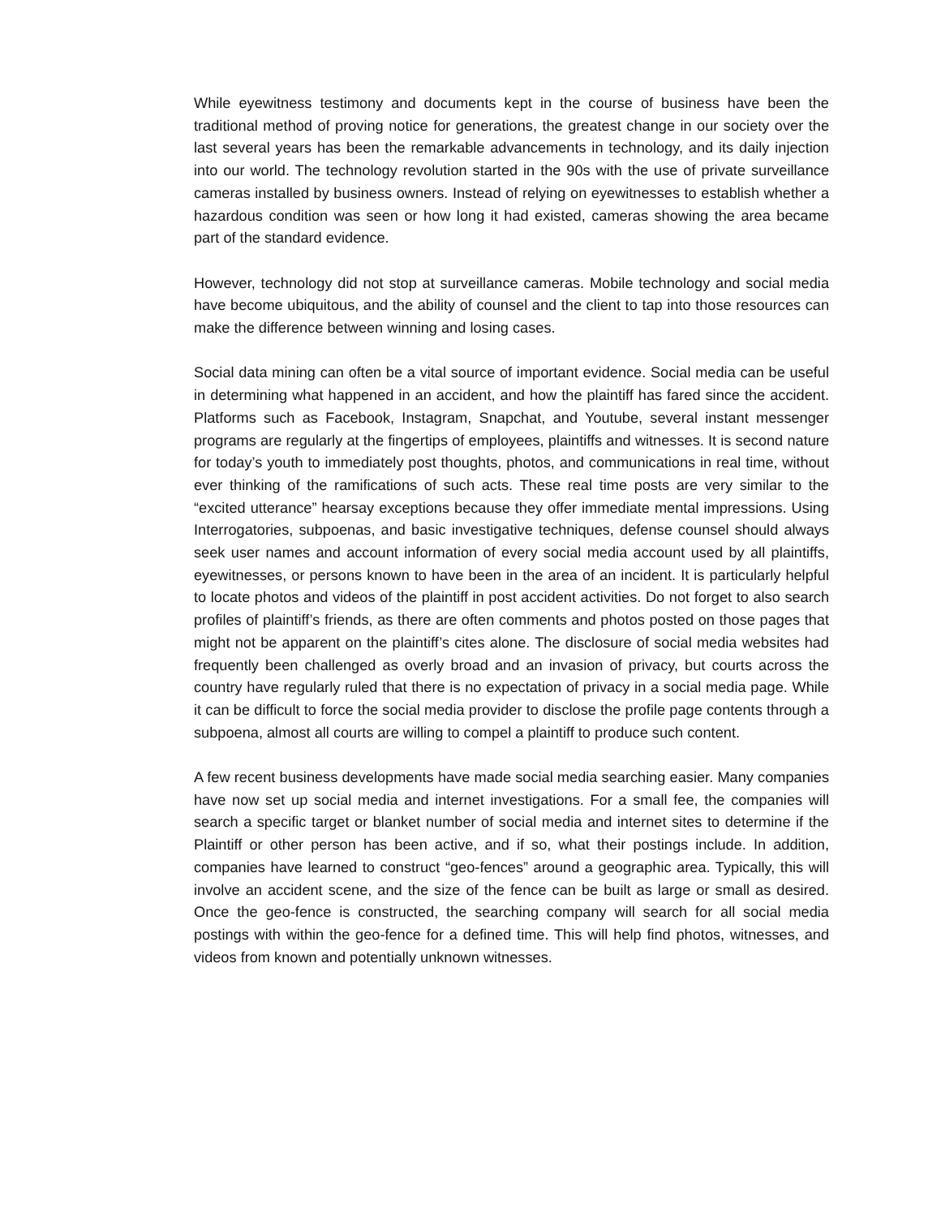While eyewitness testimony and documents kept in the course of business have been the traditional method of proving notice for generations, the greatest change in our society over the last several years has been the remarkable advancements in technology, and its daily injection into our world. The technology revolution started in the 90s with the use of private surveillance cameras installed by business owners. Instead of relying on eyewitnesses to establish whether a hazardous condition was seen or how long it had existed, cameras showing the area became part of the standard evidence.
However, technology did not stop at surveillance cameras. Mobile technology and social media have become ubiquitous, and the ability of counsel and the client to tap into those resources can make the difference between winning and losing cases.
Social data mining can often be a vital source of important evidence. Social media can be useful in determining what happened in an accident, and how the plaintiff has fared since the accident. Platforms such as Facebook, Instagram, Snapchat, and Youtube, several instant messenger programs are regularly at the fingertips of employees, plaintiffs and witnesses. It is second nature for today’s youth to immediately post thoughts, photos, and communications in real time, without ever thinking of the ramifications of such acts. These real time posts are very similar to the “excited utterance” hearsay exceptions because they offer immediate mental impressions. Using Interrogatories, subpoenas, and basic investigative techniques, defense counsel should always seek user names and account information of every social media account used by all plaintiffs, eyewitnesses, or persons known to have been in the area of an incident. It is particularly helpful to locate photos and videos of the plaintiff in post accident activities. Do not forget to also search profiles of plaintiff’s friends, as there are often comments and photos posted on those pages that might not be apparent on the plaintiff’s cites alone. The disclosure of social media websites had frequently been challenged as overly broad and an invasion of privacy, but courts across the country have regularly ruled that there is no expectation of privacy in a social media page. While it can be difficult to force the social media provider to disclose the profile page contents through a subpoena, almost all courts are willing to compel a plaintiff to produce such content.
A few recent business developments have made social media searching easier. Many companies have now set up social media and internet investigations. For a small fee, the companies will search a specific target or blanket number of social media and internet sites to determine if the Plaintiff or other person has been active, and if so, what their postings include. In addition, companies have learned to construct “geo-fences” around a geographic area. Typically, this will involve an accident scene, and the size of the fence can be built as large or small as desired. Once the geo-fence is constructed, the searching company will search for all social media postings with within the geo-fence for a defined time. This will help find photos, witnesses, and videos from known and potentially unknown witnesses.